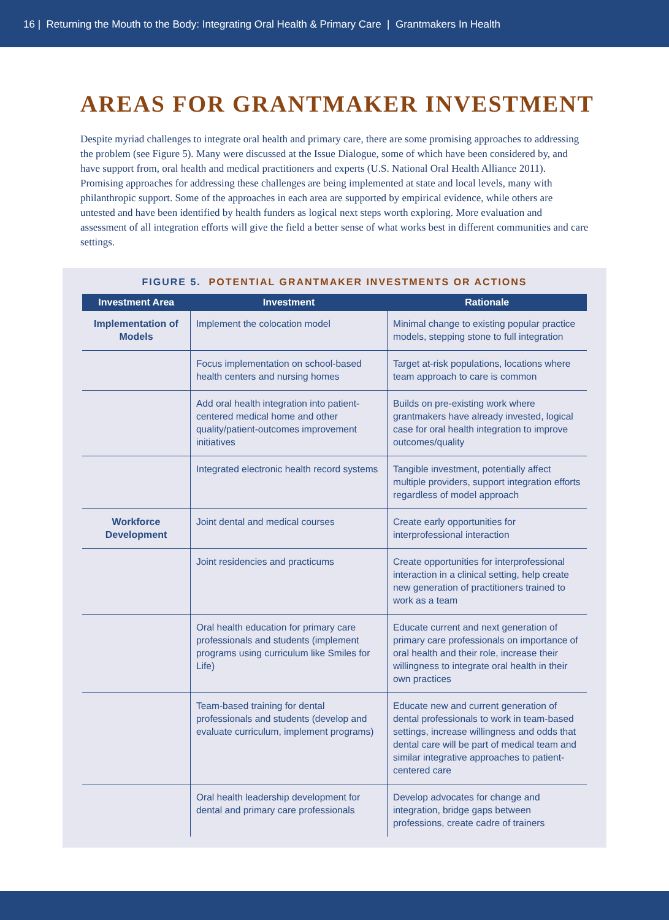16 | Returning the Mouth to the Body: Integrating Oral Health & Primary Care | Grantmakers In Health
AREAS FOR GRANTMAKER INVESTMENT
Despite myriad challenges to integrate oral health and primary care, there are some promising approaches to addressing the problem (see Figure 5). Many were discussed at the Issue Dialogue, some of which have been considered by, and have support from, oral health and medical practitioners and experts (U.S. National Oral Health Alliance 2011). Promising approaches for addressing these challenges are being implemented at state and local levels, many with philanthropic support. Some of the approaches in each area are supported by empirical evidence, while others are untested and have been identified by health funders as logical next steps worth exploring. More evaluation and assessment of all integration efforts will give the field a better sense of what works best in different communities and care settings.
FIGURE 5. POTENTIAL GRANTMAKER INVESTMENTS OR ACTIONS
| Investment Area | Investment | Rationale |
| --- | --- | --- |
| Implementation of Models | Implement the colocation model | Minimal change to existing popular practice models, stepping stone to full integration |
| | Focus implementation on school-based health centers and nursing homes | Target at-risk populations, locations where team approach to care is common |
| | Add oral health integration into patient-centered medical home and other quality/patient-outcomes improvement initiatives | Builds on pre-existing work where grantmakers have already invested, logical case for oral health integration to improve outcomes/quality |
| | Integrated electronic health record systems | Tangible investment, potentially affect multiple providers, support integration efforts regardless of model approach |
| Workforce Development | Joint dental and medical courses | Create early opportunities for interprofessional interaction |
| | Joint residencies and practicums | Create opportunities for interprofessional interaction in a clinical setting, help create new generation of practitioners trained to work as a team |
| | Oral health education for primary care professionals and students (implement programs using curriculum like Smiles for Life) | Educate current and next generation of primary care professionals on importance of oral health and their role, increase their willingness to integrate oral health in their own practices |
| | Team-based training for dental professionals and students (develop and evaluate curriculum, implement programs) | Educate new and current generation of dental professionals to work in team-based settings, increase willingness and odds that dental care will be part of medical team and similar integrative approaches to patient-centered care |
| | Oral health leadership development for dental and primary care professionals | Develop advocates for change and integration, bridge gaps between professions, create cadre of trainers |